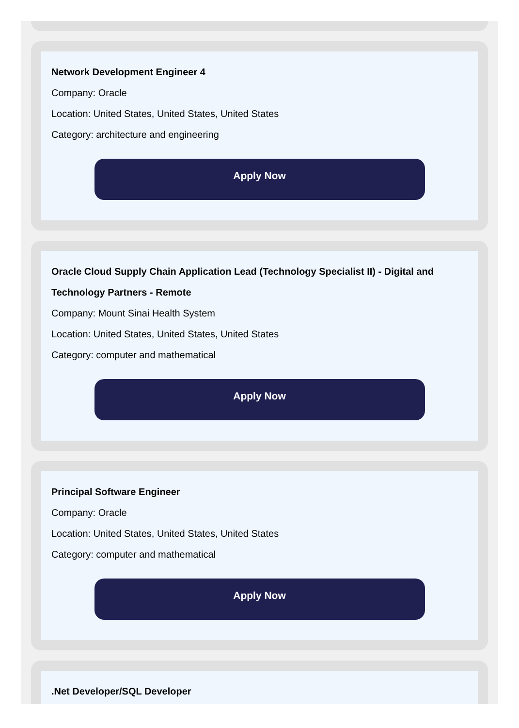Network Development Engineer 4
Company: Oracle
Location: United States, United States, United States
Category: architecture and engineering
Apply Now
Oracle Cloud Supply Chain Application Lead (Technology Specialist II) - Digital and Technology Partners - Remote
Company: Mount Sinai Health System
Location: United States, United States, United States
Category: computer and mathematical
Apply Now
Principal Software Engineer
Company: Oracle
Location: United States, United States, United States
Category: computer and mathematical
Apply Now
.Net Developer/SQL Developer